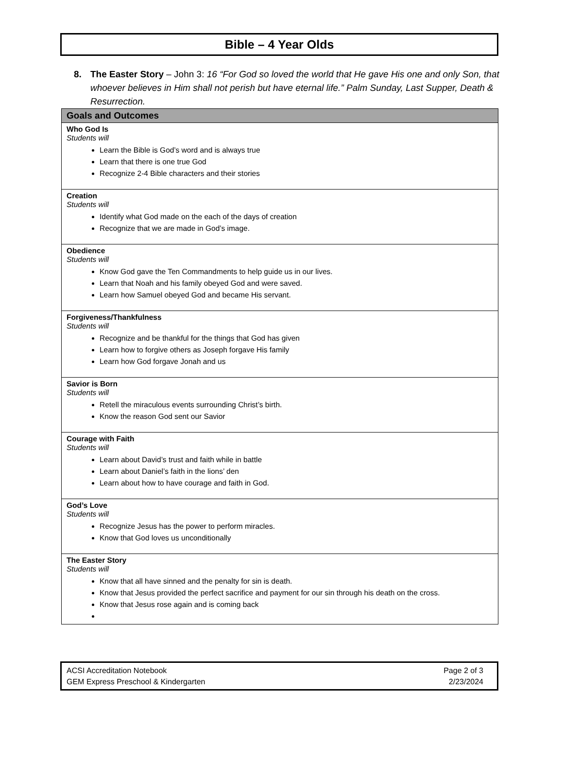Bible – 4 Year Olds
8. The Easter Story – John 3: 16 “For God so loved the world that He gave His one and only Son, that whoever believes in Him shall not perish but have eternal life.” Palm Sunday, Last Supper, Death & Resurrection.
| Goals and Outcomes |
| --- |
| Who God Is Students will Learn the Bible is God’s word and is always true Learn that there is one true God Recognize 2-4 Bible characters and their stories |
| Creation Students will Identify what God made on the each of the days of creation Recognize that we are made in God’s image. |
| Obedience Students will Know God gave the Ten Commandments to help guide us in our lives. Learn that Noah and his family obeyed God and were saved. Learn how Samuel obeyed God and became His servant. |
| Forgiveness/Thankfulness Students will Recognize and be thankful for the things that God has given Learn how to forgive others as Joseph forgave His family Learn how God forgave Jonah and us |
| Savior is Born Students will Retell the miraculous events surrounding Christ’s birth. Know the reason God sent our Savior |
| Courage with Faith Students will Learn about David’s trust and faith while in battle Learn about Daniel’s faith in the lions’ den Learn about how to have courage and faith in God. |
| God’s Love Students will Recognize Jesus has the power to perform miracles. Know that God loves us unconditionally |
| The Easter Story Students will Know that all have sinned and the penalty for sin is death. Know that Jesus provided the perfect sacrifice and payment for our sin through his death on the cross. Know that Jesus rose again and is coming back |
ACSI Accreditation Notebook
GEM Express Preschool & Kindergarten
Page 2 of 3
2/23/2024